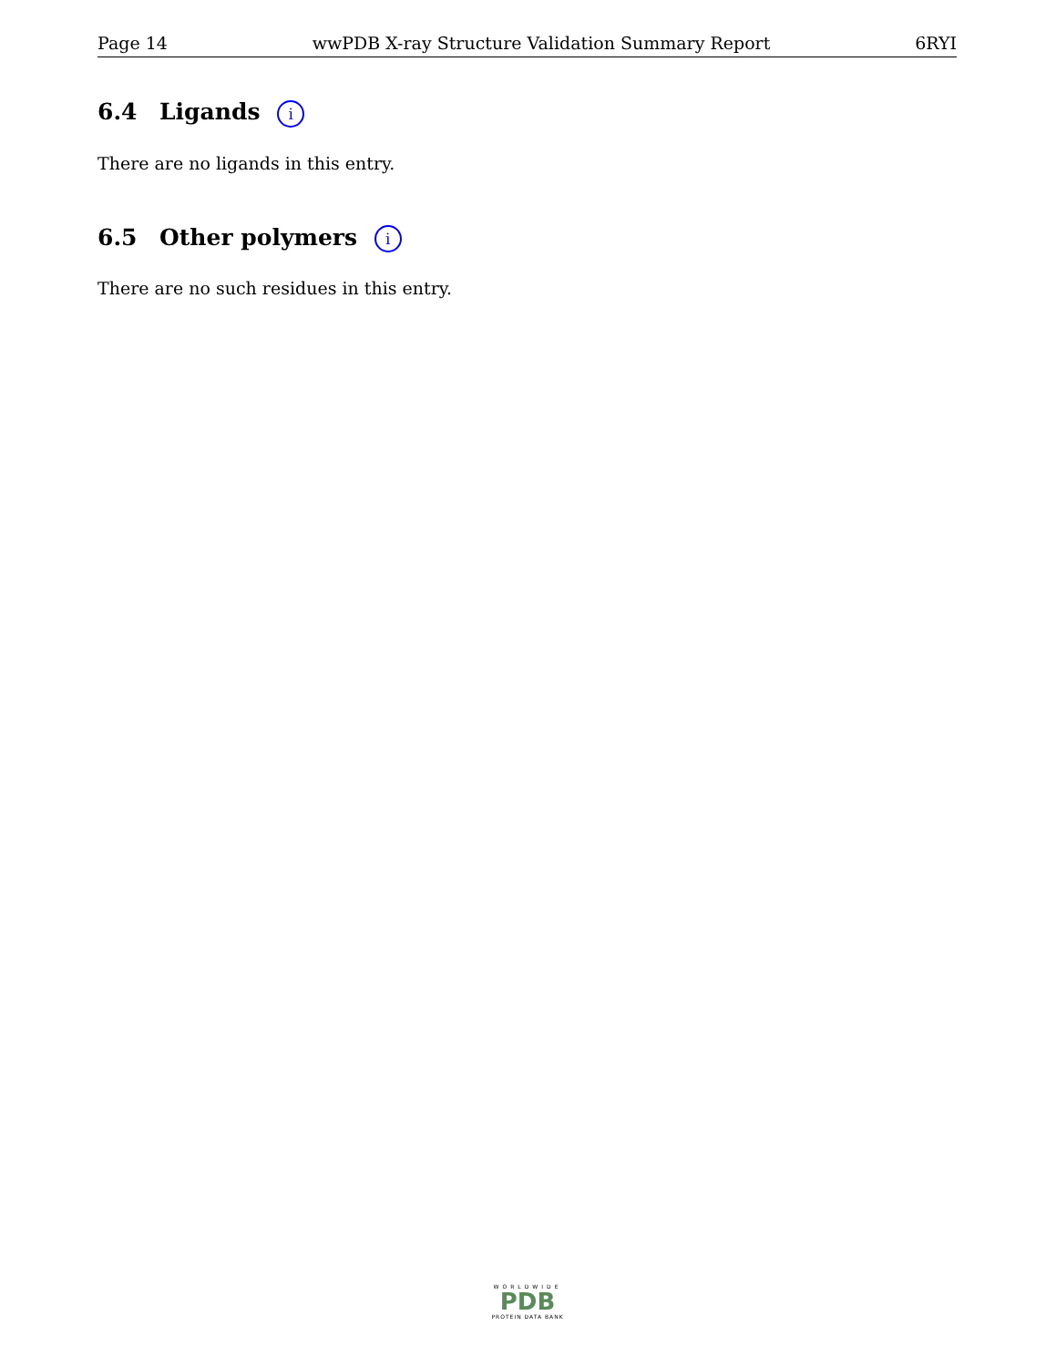Page 14 wwPDB X-ray Structure Validation Summary Report 6RYI
6.4 Ligands i
There are no ligands in this entry.
6.5 Other polymers i
There are no such residues in this entry.
WORLDWIDE
PDB
PROTEIN DATA BANK